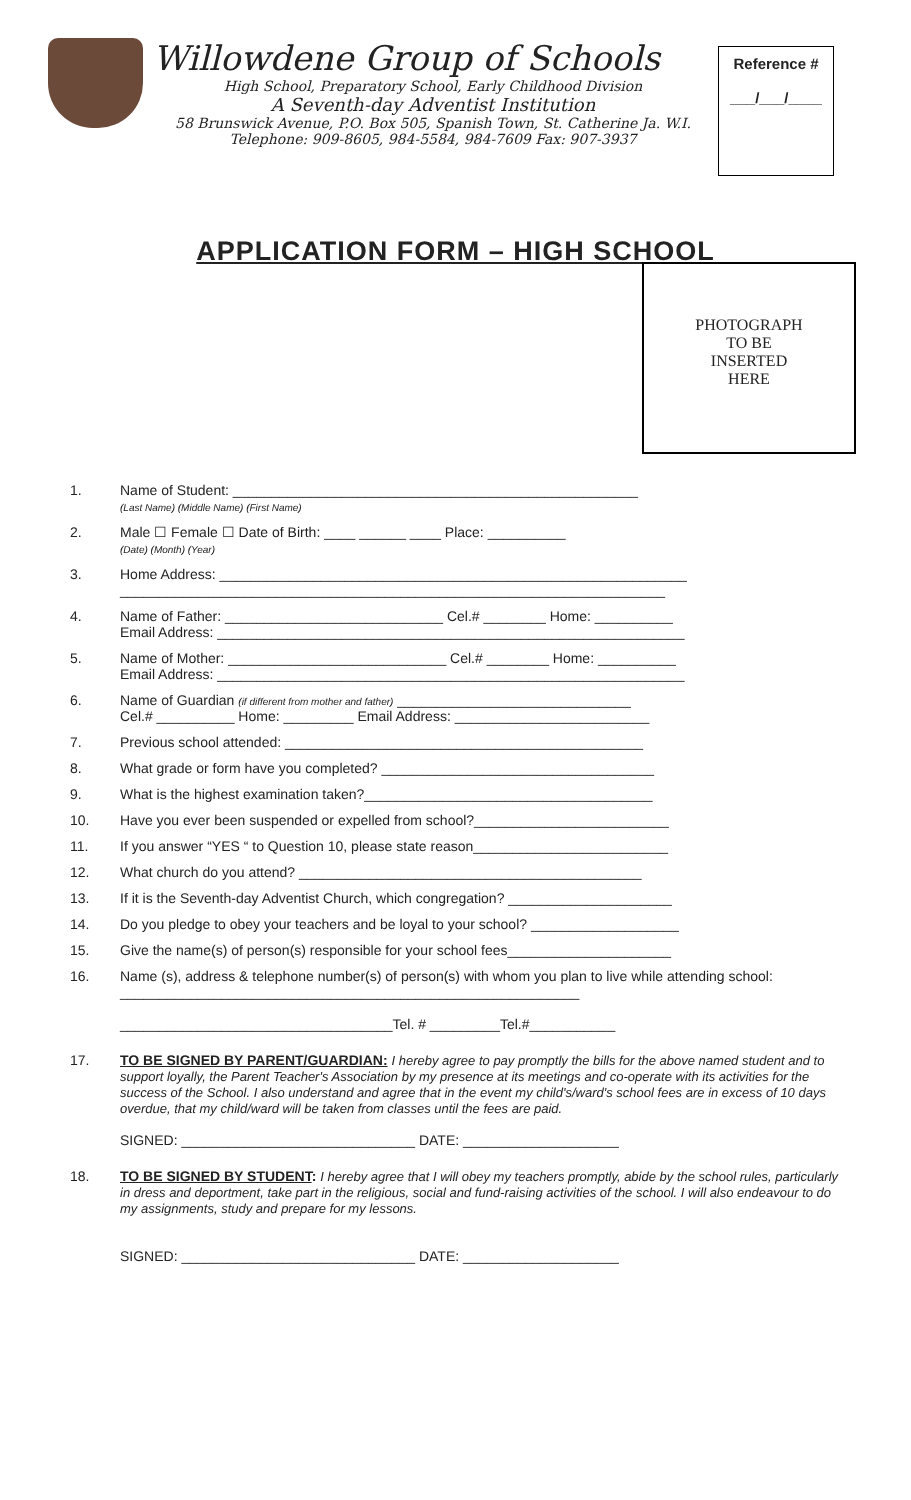Willowdene Group of Schools
High School, Preparatory School, Early Childhood Division
A Seventh-day Adventist Institution
58 Brunswick Avenue, P.O. Box 505, Spanish Town, St. Catherine Ja. W.I.
Telephone: 909-8605, 984-5584, 984-7609 Fax: 907-3937
Reference #
___/___/____
APPLICATION FORM – HIGH SCHOOL
PHOTOGRAPH
TO BE
INSERTED
HERE
1. Name of Student: ____________________________________________________
(Last Name) (Middle Name) (First Name)
2. Male ☐ Female ☐ Date of Birth: ____ ______ ____ Place: __________
(Date) (Month) (Year)
3. Home Address: ____________________________________________________________
______________________________________________________________________
4. Name of Father: ____________________________ Cel.# ________ Home: __________
Email Address: ____________________________________________________________
5. Name of Mother: ____________________________ Cel.# ________ Home: __________
Email Address: ____________________________________________________________
6. Name of Guardian (if different from mother and father) ______________________________
Cel.# __________ Home: _________ Email Address: _________________________
7. Previous school attended: ______________________________________________
8. What grade or form have you completed? ___________________________________
9. What is the highest examination taken?_____________________________________
10. Have you ever been suspended or expelled from school?_________________________
11. If you answer “YES “ to Question 10, please state reason_________________________
12. What church do you attend? ____________________________________________
13. If it is the Seventh-day Adventist Church, which congregation? _____________________
14. Do you pledge to obey your teachers and be loyal to your school? ___________________
15. Give the name(s) of person(s) responsible for your school fees_____________________
16. Name (s), address & telephone number(s) of person(s) with whom you plan to live while attending school: ___________________________________________________________
___________________________________Tel. # _________Tel.#___________
17. TO BE SIGNED BY PARENT/GUARDIAN: I hereby agree to pay promptly the bills for the above named student and to support loyally, the Parent Teacher's Association by my presence at its meetings and co-operate with its activities for the success of the School. I also understand and agree that in the event my child's/ward's school fees are in excess of 10 days overdue, that my child/ward will be taken from classes until the fees are paid.
SIGNED: ______________________________ DATE: ____________________
18. TO BE SIGNED BY STUDENT: I hereby agree that I will obey my teachers promptly, abide by the school rules, particularly in dress and deportment, take part in the religious, social and fund-raising activities of the school. I will also endeavour to do my assignments, study and prepare for my lessons.
SIGNED: ______________________________ DATE: ____________________